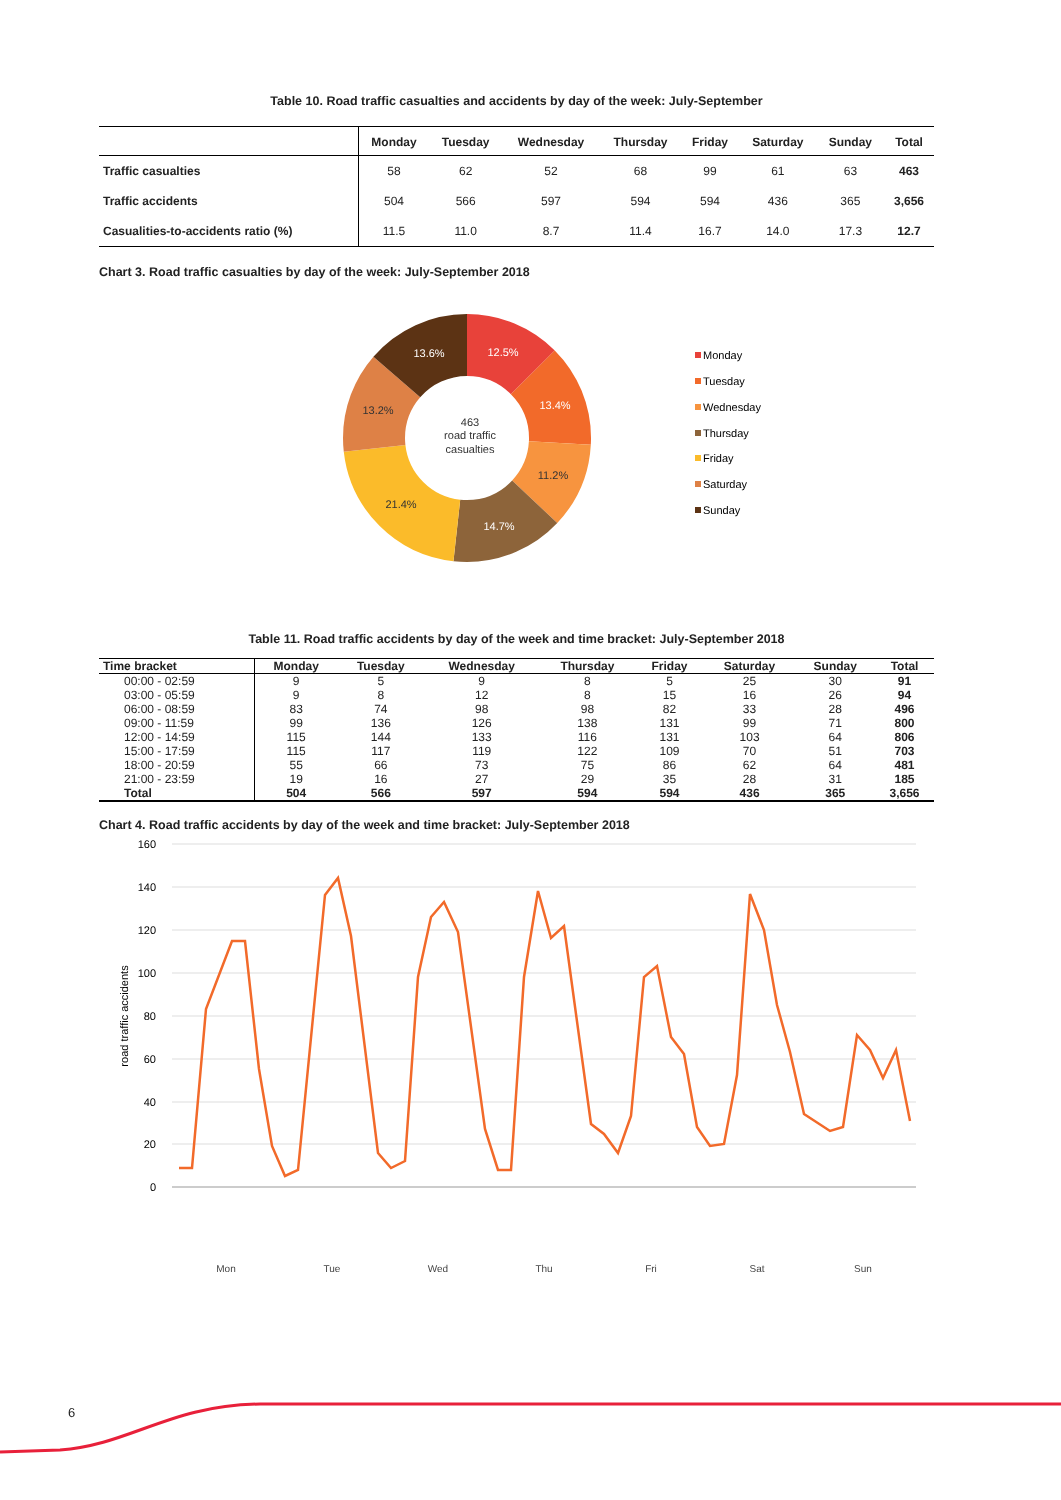Table 10. Road traffic casualties and accidents by day of the week: July-September
| | Monday | Tuesday | Wednesday | Thursday | Friday | Saturday | Sunday | Total |
| --- | --- | --- | --- | --- | --- | --- | --- | --- |
| Traffic casualties | 58 | 62 | 52 | 68 | 99 | 61 | 63 | 463 |
| Traffic accidents | 504 | 566 | 597 | 594 | 594 | 436 | 365 | 3,656 |
| Casualities-to-accidents ratio (%) | 11.5 | 11.0 | 8.7 | 11.4 | 16.7 | 14.0 | 17.3 | 12.7 |
Chart 3. Road traffic casualties by day of the week: July-September 2018
12.5%
13.4%
11.2%
14.7%
21.4%
13.2%
13.6%
463
road traffic
casualties
Monday
Tuesday
Wednesday
Thursday
Friday
Saturday
Sunday
Table 11. Road traffic accidents by day of the week and time bracket: July-September 2018
| Time bracket | Monday | Tuesday | Wednesday | Thursday | Friday | Saturday | Sunday | Total |
| --- | --- | --- | --- | --- | --- | --- | --- | --- |
| 00:00 - 02:59 | 9 | 5 | 9 | 8 | 5 | 25 | 30 | 91 |
| 03:00 - 05:59 | 9 | 8 | 12 | 8 | 15 | 16 | 26 | 94 |
| 06:00 - 08:59 | 83 | 74 | 98 | 98 | 82 | 33 | 28 | 496 |
| 09:00 - 11:59 | 99 | 136 | 126 | 138 | 131 | 99 | 71 | 800 |
| 12:00 - 14:59 | 115 | 144 | 133 | 116 | 131 | 103 | 64 | 806 |
| 15:00 - 17:59 | 115 | 117 | 119 | 122 | 109 | 70 | 51 | 703 |
| 18:00 - 20:59 | 55 | 66 | 73 | 75 | 86 | 62 | 64 | 481 |
| 21:00 - 23:59 | 19 | 16 | 27 | 29 | 35 | 28 | 31 | 185 |
| Total | 504 | 566 | 597 | 594 | 594 | 436 | 365 | 3,656 |
Chart 4. Road traffic accidents by day of the week and time bracket: July-September 2018
160
140
120
100
80
60
40
20
0
road traffic accidents
Mon
Tue
Wed
Thu
Fri
Sat
Sun
6